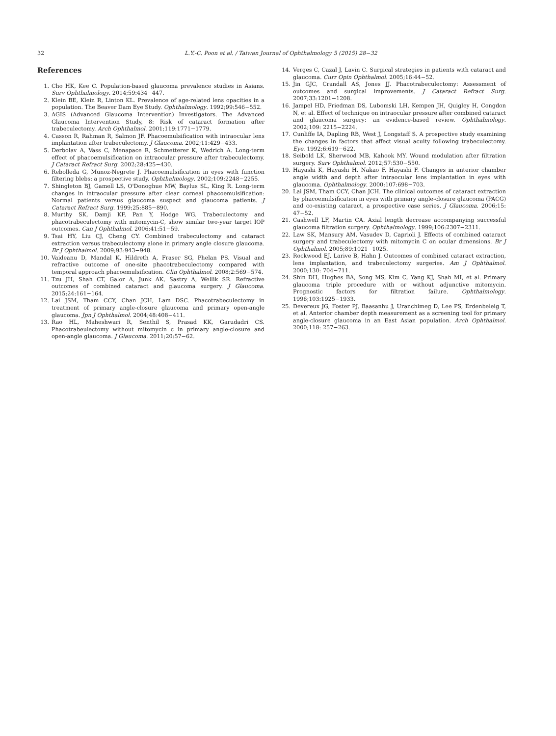32 L.Y.-C. Poon et al. / Taiwan Journal of Ophthalmology 5 (2015) 28−32
References
1. Cho HK, Kee C. Population-based glaucoma prevalence studies in Asians. Surv Ophthalmology. 2014;59:434−447.
2. Klein BE, Klein R, Linton KL. Prevalence of age-related lens opacities in a population. The Beaver Dam Eye Study. Ophthalmology. 1992;99:546−552.
3. AGIS (Advanced Glaucoma Intervention) Investigators. The Advanced Glaucoma Intervention Study, 8: Risk of cataract formation after trabeculectomy. Arch Ophthalmol. 2001;119:1771−1779.
4. Casson R, Rahman R, Salmon JF. Phacoemulsification with intraocular lens implantation after trabeculectomy. J Glaucoma. 2002;11:429−433.
5. Derbolav A, Vass C, Menapace R, Schmetterer K, Wedrich A. Long-term effect of phacoemulsification on intraocular pressure after trabeculectomy. J Cataract Refract Surg. 2002;28:425−430.
6. Rebolleda G, Munoz-Negrete J. Phacoemulsification in eyes with function filtering blebs: a prospective study. Ophthalmology. 2002;109:2248−2255.
7. Shingleton BJ, Gamell LS, O'Donoghue MW, Baylus SL, King R. Long-term changes in intraocular pressure after clear corneal phacoemulsification: Normal patients versus glaucoma suspect and glaucoma patients. J Cataract Refract Surg. 1999;25:885−890.
8. Murthy SK, Damji KF, Pan Y, Hodge WG. Trabeculectomy and phacotrabeculectomy with mitomycin-C, show similar two-year target IOP outcomes. Can J Ophthalmol. 2006;41:51−59.
9. Tsai HY, Liu CJ, Cheng CY. Combined trabeculectomy and cataract extraction versus trabeculectomy alone in primary angle closure glaucoma. Br J Ophthalmol. 2009;93:943−948.
10. Vaideanu D, Mandal K, Hildreth A, Fraser SG, Phelan PS. Visual and refractive outcome of one-site phacotrabeculectomy compared with temporal approach phacoemulsification. Clin Ophthalmol. 2008;2:569−574.
11. Tzu JH, Shah CT, Galor A, Junk AK, Sastry A, Wellik SR. Refractive outcomes of combined cataract and glaucoma surgery. J Glaucoma. 2015;24:161−164.
12. Lai JSM, Tham CCY, Chan JCH, Lam DSC. Phacotrabeculectomy in treatment of primary angle-closure glaucoma and primary open-angle glaucoma. Jpn J Ophthalmol. 2004;48:408−411.
13. Rao HL, Maheshwari R, Senthil S, Prasad KK, Garudadri CS. Phacotrabeulectomy without mitomycin c in primary angle-closure and open-angle glaucoma. J Glaucoma. 2011;20:57−62.
14. Verges C, Cazal J, Lavin C. Surgical strategies in patients with cataract and glaucoma. Curr Opin Ophthalmol. 2005;16:44−52.
15. Jin GJC, Crandall AS, Jones JJ. Phacotrabeculectomy: Assessment of outcomes and surgical improvements. J Cataract Refract Surg. 2007;33:1201−1208.
16. Jampel HD, Friedman DS, Lubomski LH, Kempen JH, Quigley H, Congdon N, et al. Effect of technique on intraocular pressure after combined cataract and glaucoma surgery: an evidence-based review. Ophthalmology. 2002;109: 2215−2224.
17. Cunliffe IA, Dapling RB, West J, Longstaff S. A prospective study examining the changes in factors that affect visual acuity following trabeculectomy. Eye. 1992;6:619−622.
18. Seibold LK, Sherwood MB, Kahook MY. Wound modulation after filtration surgery. Surv Ophthalmol. 2012;57:530−550.
19. Hayashi K, Hayashi H, Nakao F, Hayashi F. Changes in anterior chamber angle width and depth after intraocular lens implantation in eyes with glaucoma. Ophthalmology. 2000;107:698−703.
20. Lai JSM, Tham CCY, Chan JCH. The clinical outcomes of cataract extraction by phacoemulsification in eyes with primary angle-closure glaucoma (PACG) and co-existing cataract, a prospective case series. J Glaucoma. 2006;15: 47−52.
21. Cashwell LF, Martin CA. Axial length decrease accompanying successful glaucoma filtration surgery. Ophthalmology. 1999;106:2307−2311.
22. Law SK, Mansury AM, Vasudev D, Caprioli J. Effects of combined cataract surgery and trabeculectomy with mitomycin C on ocular dimensions. Br J Ophthalmol. 2005;89:1021−1025.
23. Rockwood EJ, Larive B, Hahn J. Outcomes of combined cataract extraction, lens implantation, and trabeculectomy surgeries. Am J Ophthalmol. 2000;130: 704−711.
24. Shin DH, Hughes BA, Song MS, Kim C, Yang KJ, Shah MI, et al. Primary glaucoma triple procedure with or without adjunctive mitomycin. Prognostic factors for filtration failure. Ophthalmology. 1996;103:1925−1933.
25. Devereux JG, Foster PJ, Baasanhu J, Uranchimeg D, Lee PS, Erdenbeleig T, et al. Anterior chamber depth measurement as a screening tool for primary angle-closure glaucoma in an East Asian population. Arch Ophthalmol. 2000;118: 257−263.